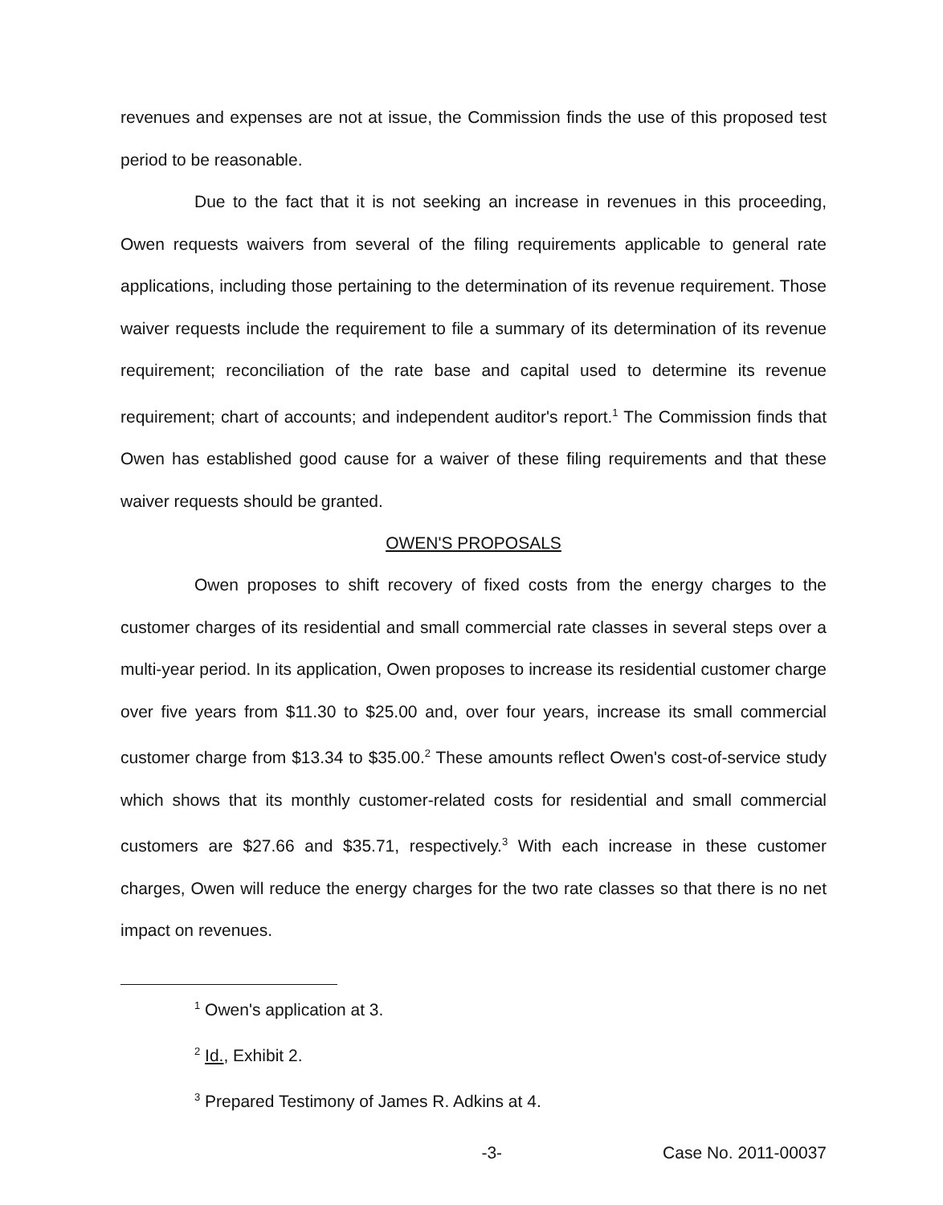revenues and expenses are not at issue, the Commission finds the use of this proposed test period to be reasonable.
Due to the fact that it is not seeking an increase in revenues in this proceeding, Owen requests waivers from several of the filing requirements applicable to general rate applications, including those pertaining to the determination of its revenue requirement. Those waiver requests include the requirement to file a summary of its determination of its revenue requirement; reconciliation of the rate base and capital used to determine its revenue requirement; chart of accounts; and independent auditor's report.<sup>1</sup> The Commission finds that Owen has established good cause for a waiver of these filing requirements and that these waiver requests should be granted.
OWEN'S PROPOSALS
Owen proposes to shift recovery of fixed costs from the energy charges to the customer charges of its residential and small commercial rate classes in several steps over a multi-year period. In its application, Owen proposes to increase its residential customer charge over five years from $11.30 to $25.00 and, over four years, increase its small commercial customer charge from $13.34 to $35.00.<sup>2</sup> These amounts reflect Owen's cost-of-service study which shows that its monthly customer-related costs for residential and small commercial customers are $27.66 and $35.71, respectively.<sup>3</sup> With each increase in these customer charges, Owen will reduce the energy charges for the two rate classes so that there is no net impact on revenues.
<sup>1</sup> Owen's application at 3.
<sup>2</sup> Id., Exhibit 2.
<sup>3</sup> Prepared Testimony of James R. Adkins at 4.
-3- Case No. 2011-00037